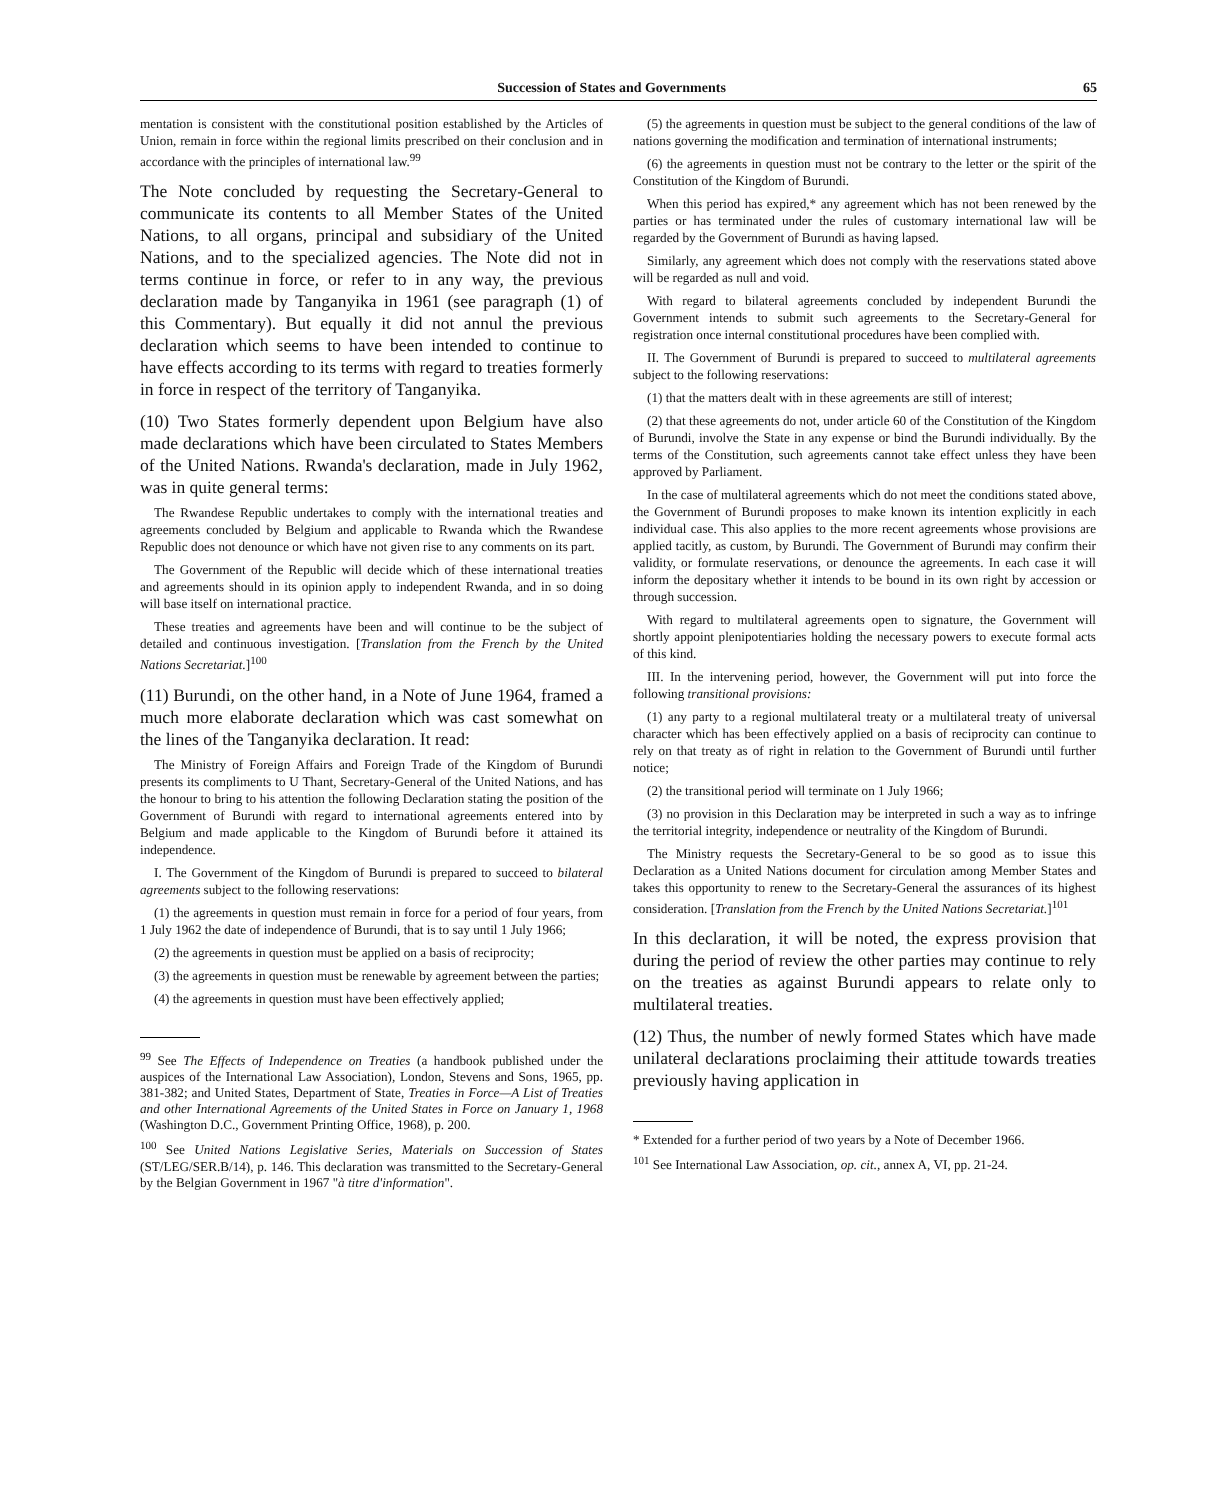Succession of States and Governments 65
mentation is consistent with the constitutional position established by the Articles of Union, remain in force within the regional limits prescribed on their conclusion and in accordance with the principles of international law.<sup>99</sup>
The Note concluded by requesting the Secretary-General to communicate its contents to all Member States of the United Nations, to all organs, principal and subsidiary of the United Nations, and to the specialized agencies. The Note did not in terms continue in force, or refer to in any way, the previous declaration made by Tanganyika in 1961 (see paragraph (1) of this Commentary). But equally it did not annul the previous declaration which seems to have been intended to continue to have effects according to its terms with regard to treaties formerly in force in respect of the territory of Tanganyika.
(10) Two States formerly dependent upon Belgium have also made declarations which have been circulated to States Members of the United Nations. Rwanda's declaration, made in July 1962, was in quite general terms:
The Rwandese Republic undertakes to comply with the international treaties and agreements concluded by Belgium and applicable to Rwanda which the Rwandese Republic does not denounce or which have not given rise to any comments on its part.
The Government of the Republic will decide which of these international treaties and agreements should in its opinion apply to independent Rwanda, and in so doing will base itself on international practice.
These treaties and agreements have been and will continue to be the subject of detailed and continuous investigation. [Translation from the French by the United Nations Secretariat.]<sup>100</sup>
(11) Burundi, on the other hand, in a Note of June 1964, framed a much more elaborate declaration which was cast somewhat on the lines of the Tanganyika declaration. It read:
The Ministry of Foreign Affairs and Foreign Trade of the Kingdom of Burundi presents its compliments to U Thant, Secretary-General of the United Nations, and has the honour to bring to his attention the following Declaration stating the position of the Government of Burundi with regard to international agreements entered into by Belgium and made applicable to the Kingdom of Burundi before it attained its independence.
I. The Government of the Kingdom of Burundi is prepared to succeed to bilateral agreements subject to the following reservations:
(1) the agreements in question must remain in force for a period of four years, from 1 July 1962 the date of independence of Burundi, that is to say until 1 July 1966;
(2) the agreements in question must be applied on a basis of reciprocity;
(3) the agreements in question must be renewable by agreement between the parties;
(4) the agreements in question must have been effectively applied;
<sup>99</sup> See The Effects of Independence on Treaties (a handbook published under the auspices of the International Law Association), London, Stevens and Sons, 1965, pp. 381-382; and United States, Department of State, Treaties in Force—A List of Treaties and other International Agreements of the United States in Force on January 1, 1968 (Washington D.C., Government Printing Office, 1968), p. 200.
<sup>100</sup> See United Nations Legislative Series, Materials on Succession of States (ST/LEG/SER.B/14), p. 146. This declaration was transmitted to the Secretary-General by the Belgian Government in 1967 "à titre d'information".
(5) the agreements in question must be subject to the general conditions of the law of nations governing the modification and termination of international instruments;
(6) the agreements in question must not be contrary to the letter or the spirit of the Constitution of the Kingdom of Burundi.
When this period has expired,* any agreement which has not been renewed by the parties or has terminated under the rules of customary international law will be regarded by the Government of Burundi as having lapsed.
Similarly, any agreement which does not comply with the reservations stated above will be regarded as null and void.
With regard to bilateral agreements concluded by independent Burundi the Government intends to submit such agreements to the Secretary-General for registration once internal constitutional procedures have been complied with.
II. The Government of Burundi is prepared to succeed to multilateral agreements subject to the following reservations:
(1) that the matters dealt with in these agreements are still of interest;
(2) that these agreements do not, under article 60 of the Constitution of the Kingdom of Burundi, involve the State in any expense or bind the Burundi individually. By the terms of the Constitution, such agreements cannot take effect unless they have been approved by Parliament.
In the case of multilateral agreements which do not meet the conditions stated above, the Government of Burundi proposes to make known its intention explicitly in each individual case. This also applies to the more recent agreements whose provisions are applied tacitly, as custom, by Burundi. The Government of Burundi may confirm their validity, or formulate reservations, or denounce the agreements. In each case it will inform the depositary whether it intends to be bound in its own right by accession or through succession.
With regard to multilateral agreements open to signature, the Government will shortly appoint plenipotentiaries holding the necessary powers to execute formal acts of this kind.
III. In the intervening period, however, the Government will put into force the following transitional provisions:
(1) any party to a regional multilateral treaty or a multilateral treaty of universal character which has been effectively applied on a basis of reciprocity can continue to rely on that treaty as of right in relation to the Government of Burundi until further notice;
(2) the transitional period will terminate on 1 July 1966;
(3) no provision in this Declaration may be interpreted in such a way as to infringe the territorial integrity, independence or neutrality of the Kingdom of Burundi.
The Ministry requests the Secretary-General to be so good as to issue this Declaration as a United Nations document for circulation among Member States and takes this opportunity to renew to the Secretary-General the assurances of its highest consideration. [Translation from the French by the United Nations Secretariat.]<sup>101</sup>
In this declaration, it will be noted, the express provision that during the period of review the other parties may continue to rely on the treaties as against Burundi appears to relate only to multilateral treaties.
(12) Thus, the number of newly formed States which have made unilateral declarations proclaiming their attitude towards treaties previously having application in
* Extended for a further period of two years by a Note of December 1966.
<sup>101</sup> See International Law Association, op. cit., annex A, VI, pp. 21-24.